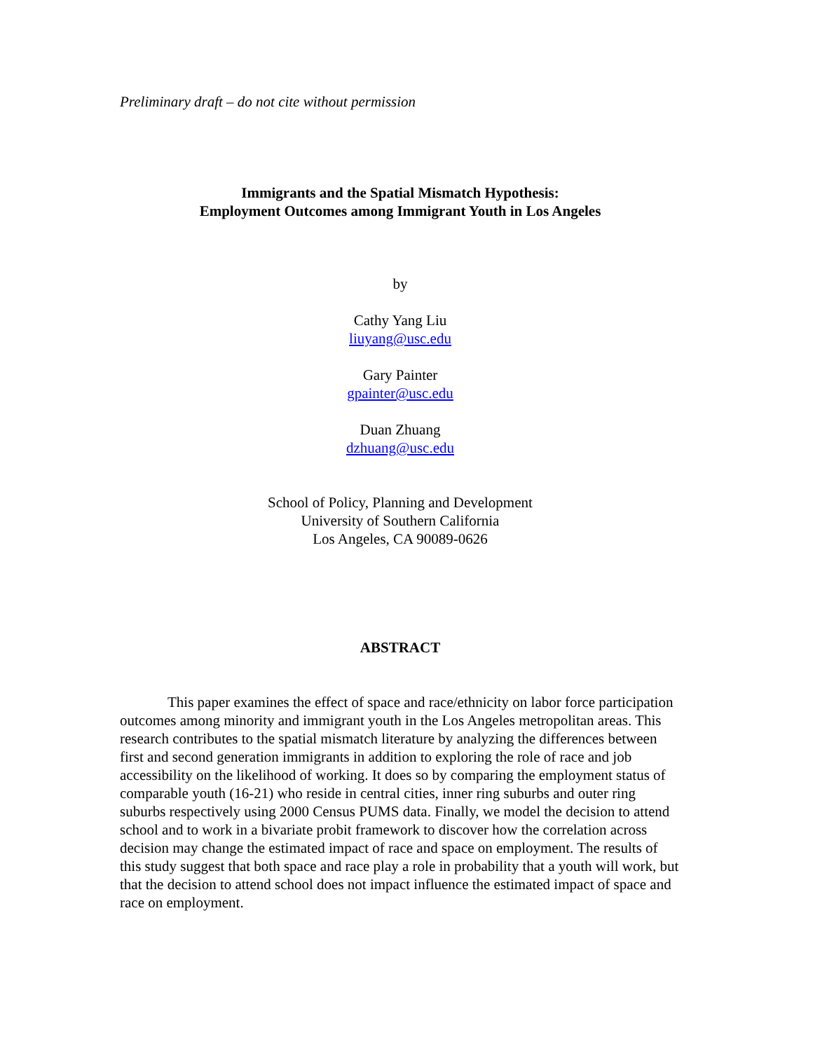Preliminary draft – do not cite without permission
Immigrants and the Spatial Mismatch Hypothesis:
Employment Outcomes among Immigrant Youth in Los Angeles
by
Cathy Yang Liu
liuyang@usc.edu
Gary Painter
gpainter@usc.edu
Duan Zhuang
dzhuang@usc.edu
School of Policy, Planning and Development
University of Southern California
Los Angeles, CA 90089-0626
ABSTRACT
This paper examines the effect of space and race/ethnicity on labor force participation outcomes among minority and immigrant youth in the Los Angeles metropolitan areas. This research contributes to the spatial mismatch literature by analyzing the differences between first and second generation immigrants in addition to exploring the role of race and job accessibility on the likelihood of working. It does so by comparing the employment status of comparable youth (16-21) who reside in central cities, inner ring suburbs and outer ring suburbs respectively using 2000 Census PUMS data. Finally, we model the decision to attend school and to work in a bivariate probit framework to discover how the correlation across decision may change the estimated impact of race and space on employment. The results of this study suggest that both space and race play a role in probability that a youth will work, but that the decision to attend school does not impact influence the estimated impact of space and race on employment.